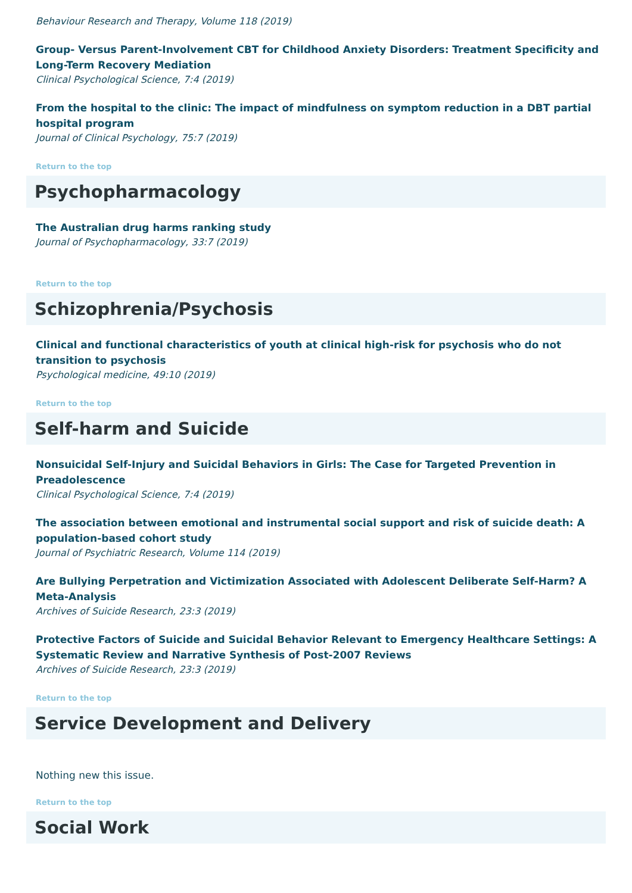Behaviour Research and Therapy, Volume 118 (2019)
Group- Versus Parent-Involvement CBT for Childhood Anxiety Disorders: Treatment Specificity and Long-Term Recovery Mediation
Clinical Psychological Science, 7:4 (2019)
From the hospital to the clinic: The impact of mindfulness on symptom reduction in a DBT partial hospital program
Journal of Clinical Psychology, 75:7 (2019)
Return to the top
Psychopharmacology
The Australian drug harms ranking study
Journal of Psychopharmacology, 33:7 (2019)
Return to the top
Schizophrenia/Psychosis
Clinical and functional characteristics of youth at clinical high-risk for psychosis who do not transition to psychosis
Psychological medicine, 49:10 (2019)
Return to the top
Self-harm and Suicide
Nonsuicidal Self-Injury and Suicidal Behaviors in Girls: The Case for Targeted Prevention in Preadolescence
Clinical Psychological Science, 7:4 (2019)
The association between emotional and instrumental social support and risk of suicide death: A population-based cohort study
Journal of Psychiatric Research, Volume 114 (2019)
Are Bullying Perpetration and Victimization Associated with Adolescent Deliberate Self-Harm? A Meta-Analysis
Archives of Suicide Research, 23:3 (2019)
Protective Factors of Suicide and Suicidal Behavior Relevant to Emergency Healthcare Settings: A Systematic Review and Narrative Synthesis of Post-2007 Reviews
Archives of Suicide Research, 23:3 (2019)
Return to the top
Service Development and Delivery
Nothing new this issue.
Return to the top
Social Work